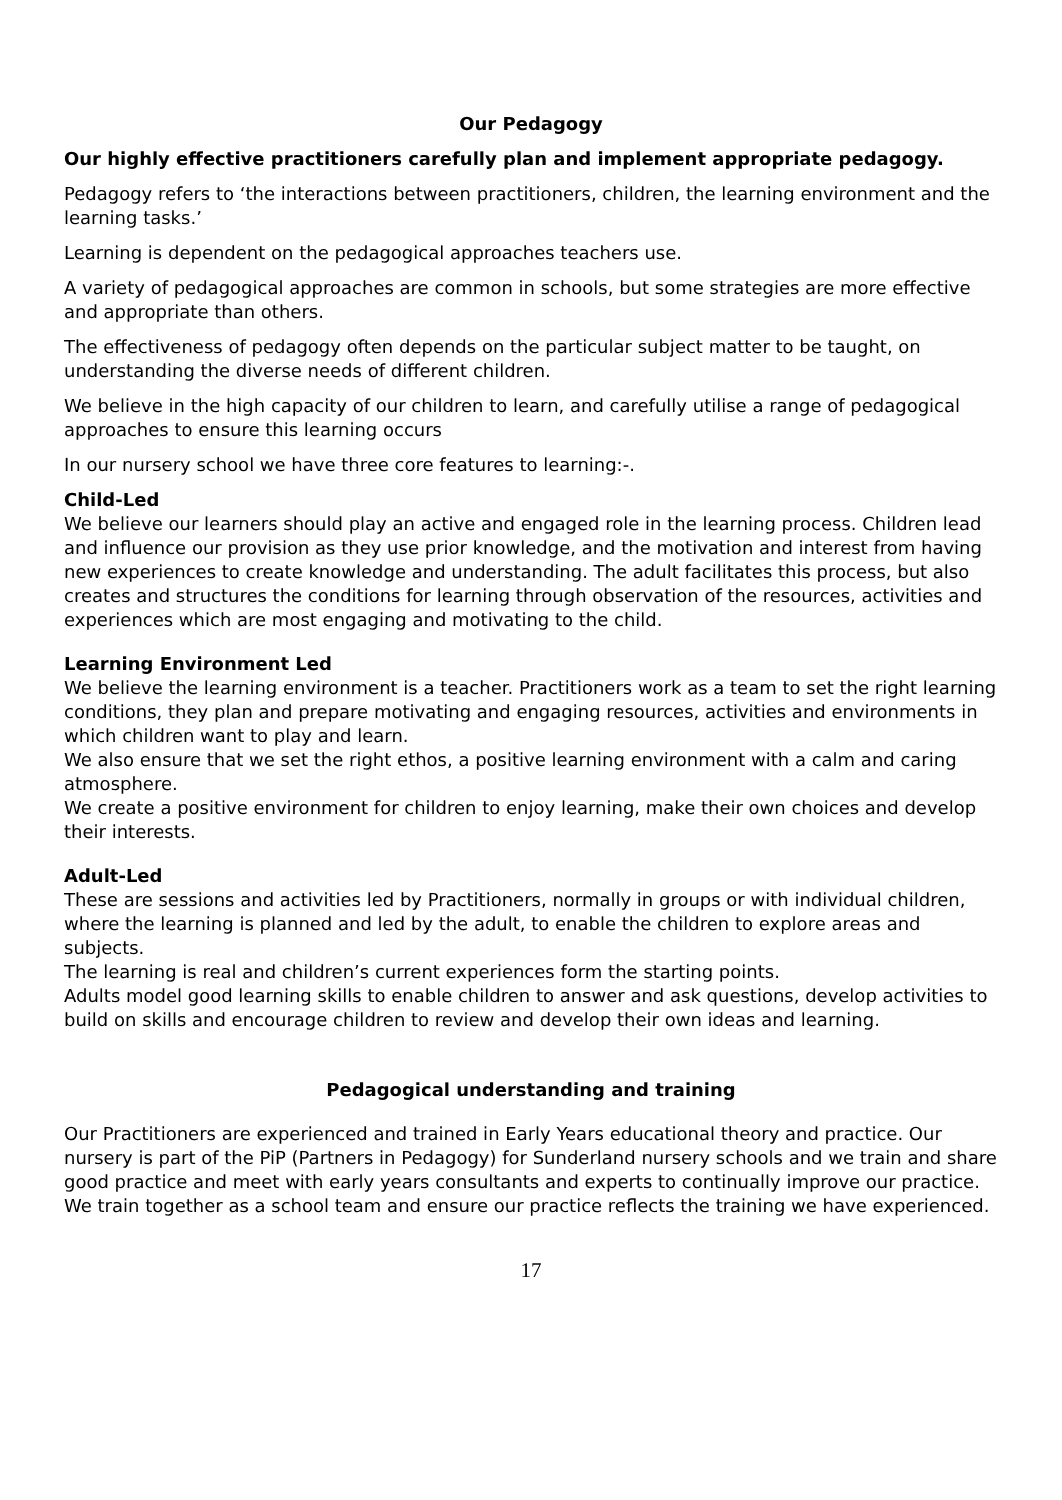Our Pedagogy
Our highly effective practitioners carefully plan and implement appropriate pedagogy.
Pedagogy refers to ‘the interactions between practitioners, children, the learning environment and the learning tasks.’
Learning is dependent on the pedagogical approaches teachers use.
A variety of pedagogical approaches are common in schools, but some strategies are more effective and appropriate than others.
The effectiveness of pedagogy often depends on the particular subject matter to be taught, on understanding the diverse needs of different children.
We believe in the high capacity of our children to learn, and carefully utilise a range of pedagogical approaches to ensure this learning occurs
In our nursery school we have three core features to learning:-.
Child-Led
We believe our learners should play an active and engaged role in the learning process. Children lead and influence our provision as they use prior knowledge, and the motivation and interest from having new experiences to create knowledge and understanding. The adult facilitates this process, but also creates and structures the conditions for learning through observation of the resources, activities and experiences which are most engaging and motivating to the child.
Learning Environment Led
We believe the learning environment is a teacher. Practitioners work as a team to set the right learning conditions, they plan and prepare motivating and engaging resources, activities and environments in which children want to play and learn.
We also ensure that we set the right ethos, a positive learning environment with a calm and caring atmosphere.
We create a positive environment for children to enjoy learning, make their own choices and develop their interests.
Adult-Led
These are sessions and activities led by Practitioners, normally in groups or with individual children, where the learning is planned and led by the adult, to enable the children to explore areas and subjects.
The learning is real and children’s current experiences form the starting points.
Adults model good learning skills to enable children to answer and ask questions, develop activities to build on skills and encourage children to review and develop their own ideas and learning.
Pedagogical understanding and training
Our Practitioners are experienced and trained in Early Years educational theory and practice. Our nursery is part of the PiP (Partners in Pedagogy) for Sunderland nursery schools and we train and share good practice and meet with early years consultants and experts to continually improve our practice.
We train together as a school team and ensure our practice reflects the training we have experienced.
17